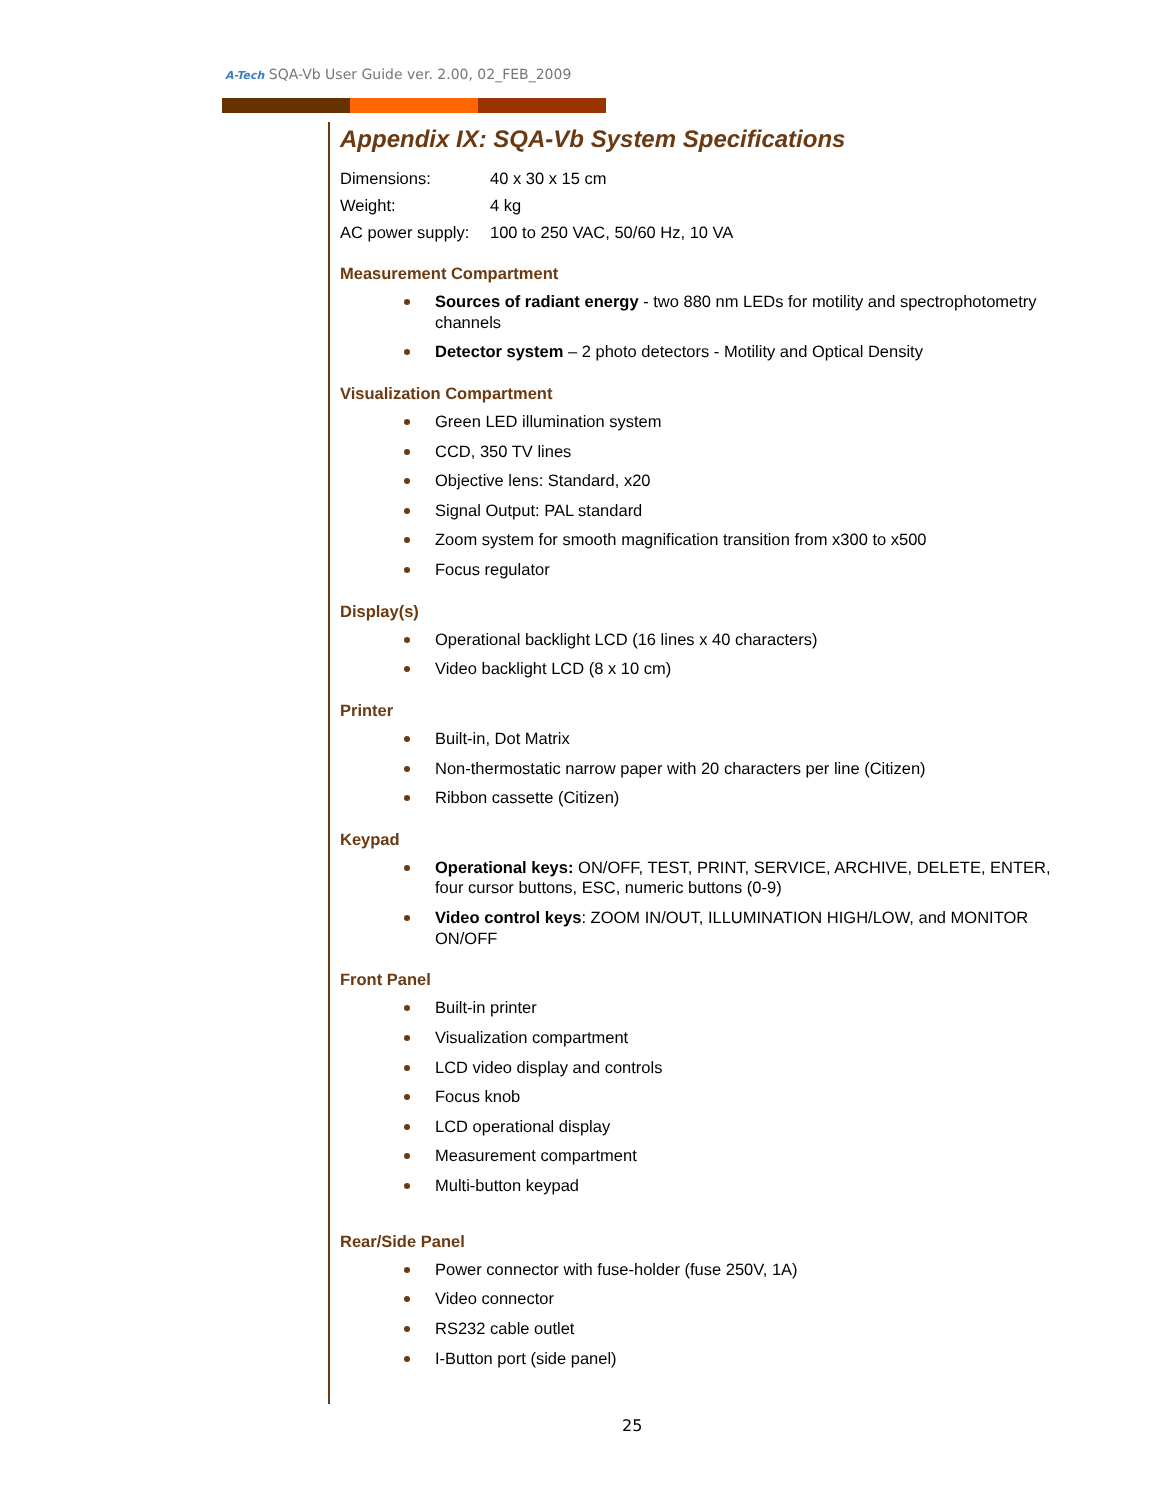A-Tech SQA-Vb User Guide ver. 2.00, 02_FEB_2009
Appendix IX: SQA-Vb System Specifications
Dimensions: 40 x 30 x 15 cm
Weight: 4 kg
AC power supply: 100 to 250 VAC, 50/60 Hz, 10 VA
Measurement Compartment
Sources of radiant energy - two 880 nm LEDs for motility and spectrophotometry channels
Detector system – 2 photo detectors - Motility and Optical Density
Visualization Compartment
Green LED illumination system
CCD, 350 TV lines
Objective lens: Standard, x20
Signal Output: PAL standard
Zoom system for smooth magnification transition from x300 to x500
Focus regulator
Display(s)
Operational backlight LCD (16 lines x 40 characters)
Video backlight LCD (8 x 10 cm)
Printer
Built-in, Dot Matrix
Non-thermostatic narrow paper with 20 characters per line (Citizen)
Ribbon cassette (Citizen)
Keypad
Operational keys: ON/OFF, TEST, PRINT, SERVICE, ARCHIVE, DELETE, ENTER, four cursor buttons, ESC, numeric buttons (0-9)
Video control keys: ZOOM IN/OUT, ILLUMINATION HIGH/LOW, and MONITOR ON/OFF
Front Panel
Built-in printer
Visualization compartment
LCD video display and controls
Focus knob
LCD operational display
Measurement compartment
Multi-button keypad
Rear/Side Panel
Power connector with fuse-holder (fuse 250V, 1A)
Video connector
RS232 cable outlet
I-Button port (side panel)
25